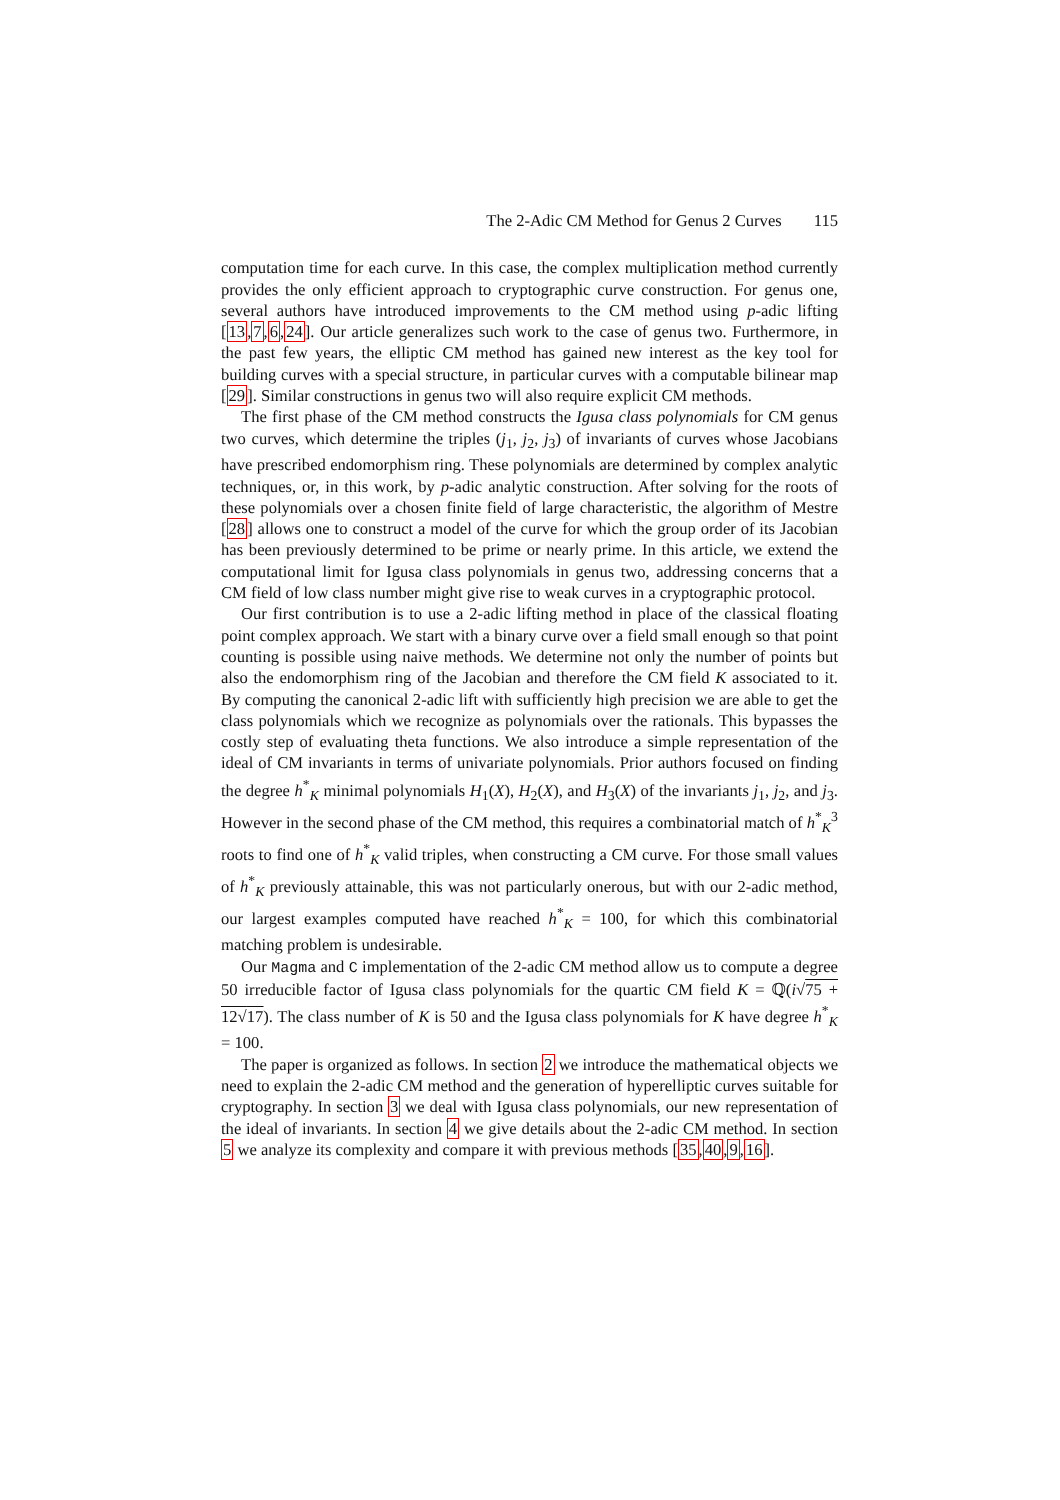The 2-Adic CM Method for Genus 2 Curves 115
computation time for each curve. In this case, the complex multiplication method currently provides the only efficient approach to cryptographic curve construction. For genus one, several authors have introduced improvements to the CM method using p-adic lifting [13,7,6,24]. Our article generalizes such work to the case of genus two. Furthermore, in the past few years, the elliptic CM method has gained new interest as the key tool for building curves with a special structure, in particular curves with a computable bilinear map [29]. Similar constructions in genus two will also require explicit CM methods.
The first phase of the CM method constructs the Igusa class polynomials for CM genus two curves, which determine the triples (j<sub>1</sub>, j<sub>2</sub>, j<sub>3</sub>) of invariants of curves whose Jacobians have prescribed endomorphism ring. These polynomials are determined by complex analytic techniques, or, in this work, by p-adic analytic construction. After solving for the roots of these polynomials over a chosen finite field of large characteristic, the algorithm of Mestre [28] allows one to construct a model of the curve for which the group order of its Jacobian has been previously determined to be prime or nearly prime. In this article, we extend the computational limit for Igusa class polynomials in genus two, addressing concerns that a CM field of low class number might give rise to weak curves in a cryptographic protocol.
Our first contribution is to use a 2-adic lifting method in place of the classical floating point complex approach. We start with a binary curve over a field small enough so that point counting is possible using naive methods. We determine not only the number of points but also the endomorphism ring of the Jacobian and therefore the CM field K associated to it. By computing the canonical 2-adic lift with sufficiently high precision we are able to get the class polynomials which we recognize as polynomials over the rationals. This bypasses the costly step of evaluating theta functions. We also introduce a simple representation of the ideal of CM invariants in terms of univariate polynomials. Prior authors focused on finding the degree h<sup>*</sup><sub>K</sub> minimal polynomials H<sub>1</sub>(X), H<sub>2</sub>(X), and H<sub>3</sub>(X) of the invariants j<sub>1</sub>, j<sub>2</sub>, and j<sub>3</sub>. However in the second phase of the CM method, this requires a combinatorial match of h<sup>*</sup><sub>K</sub><sup>3</sup> roots to find one of h<sup>*</sup><sub>K</sub> valid triples, when constructing a CM curve. For those small values of h<sup>*</sup><sub>K</sub> previously attainable, this was not particularly onerous, but with our 2-adic method, our largest examples computed have reached h<sup>*</sup><sub>K</sub> = 100, for which this combinatorial matching problem is undesirable.
Our Magma and C implementation of the 2-adic CM method allow us to compute a degree 50 irreducible factor of Igusa class polynomials for the quartic CM field K = ℚ(i√75 + 12√17). The class number of K is 50 and the Igusa class polynomials for K have degree h<sup>*</sup><sub>K</sub> = 100.
The paper is organized as follows. In section 2 we introduce the mathematical objects we need to explain the 2-adic CM method and the generation of hyperelliptic curves suitable for cryptography. In section 3 we deal with Igusa class polynomials, our new representation of the ideal of invariants. In section 4 we give details about the 2-adic CM method. In section 5 we analyze its complexity and compare it with previous methods [35,40,9,16].